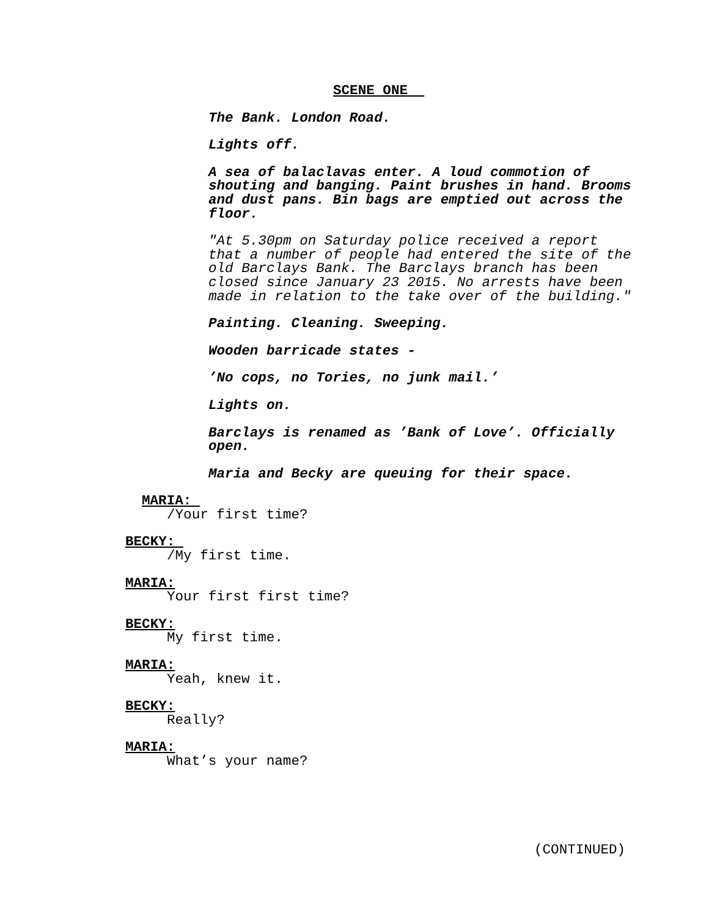SCENE ONE
The Bank. London Road.
Lights off.
A sea of balaclavas enter. A loud commotion of shouting and banging. Paint brushes in hand. Brooms and dust pans. Bin bags are emptied out across the floor.
"At 5.30pm on Saturday police received a report that a number of people had entered the site of the old Barclays Bank. The Barclays branch has been closed since January 23 2015. No arrests have been made in relation to the take over of the building."
Painting. Cleaning. Sweeping.
Wooden barricade states -
’No cops, no Tories, no junk mail.’
Lights on.
Barclays is renamed as ’Bank of Love’. Officially open.
Maria and Becky are queuing for their space.
MARIA:
/Your first time?
BECKY:
/My first time.
MARIA:
Your first first time?
BECKY:
My first time.
MARIA:
Yeah, knew it.
BECKY:
Really?
MARIA:
What’s your name?
(CONTINUED)